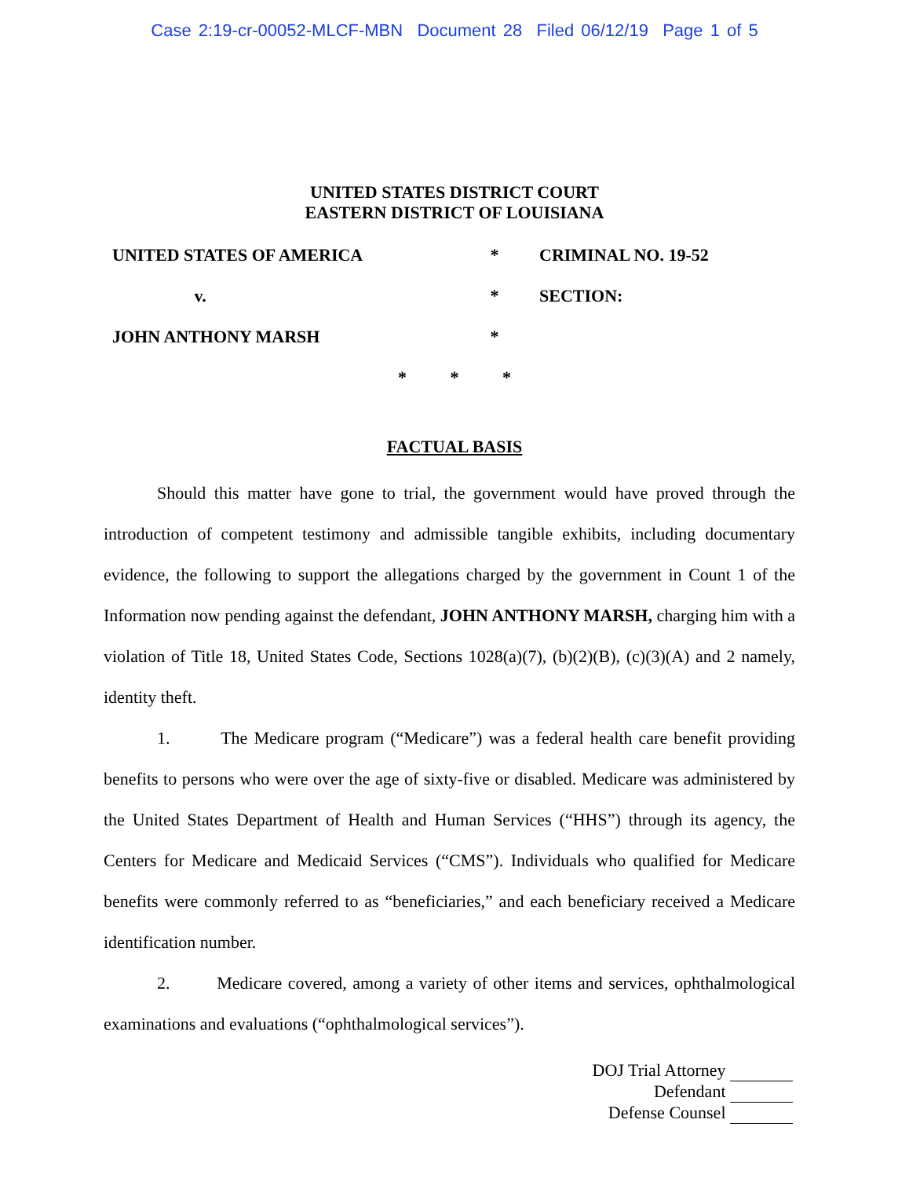Case 2:19-cr-00052-MLCF-MBN Document 28 Filed 06/12/19 Page 1 of 5
UNITED STATES DISTRICT COURT
EASTERN DISTRICT OF LOUISIANA
UNITED STATES OF AMERICA * CRIMINAL NO. 19-52
v. * SECTION:
JOHN ANTHONY MARSH *
* * *
FACTUAL BASIS
Should this matter have gone to trial, the government would have proved through the introduction of competent testimony and admissible tangible exhibits, including documentary evidence, the following to support the allegations charged by the government in Count 1 of the Information now pending against the defendant, JOHN ANTHONY MARSH, charging him with a violation of Title 18, United States Code, Sections 1028(a)(7), (b)(2)(B), (c)(3)(A) and 2 namely, identity theft.
1. The Medicare program (“Medicare”) was a federal health care benefit providing benefits to persons who were over the age of sixty-five or disabled. Medicare was administered by the United States Department of Health and Human Services (“HHS”) through its agency, the Centers for Medicare and Medicaid Services (“CMS”). Individuals who qualified for Medicare benefits were commonly referred to as “beneficiaries,” and each beneficiary received a Medicare identification number.
2. Medicare covered, among a variety of other items and services, ophthalmological examinations and evaluations (“ophthalmological services”).
DOJ Trial Attorney
Defendant
Defense Counsel